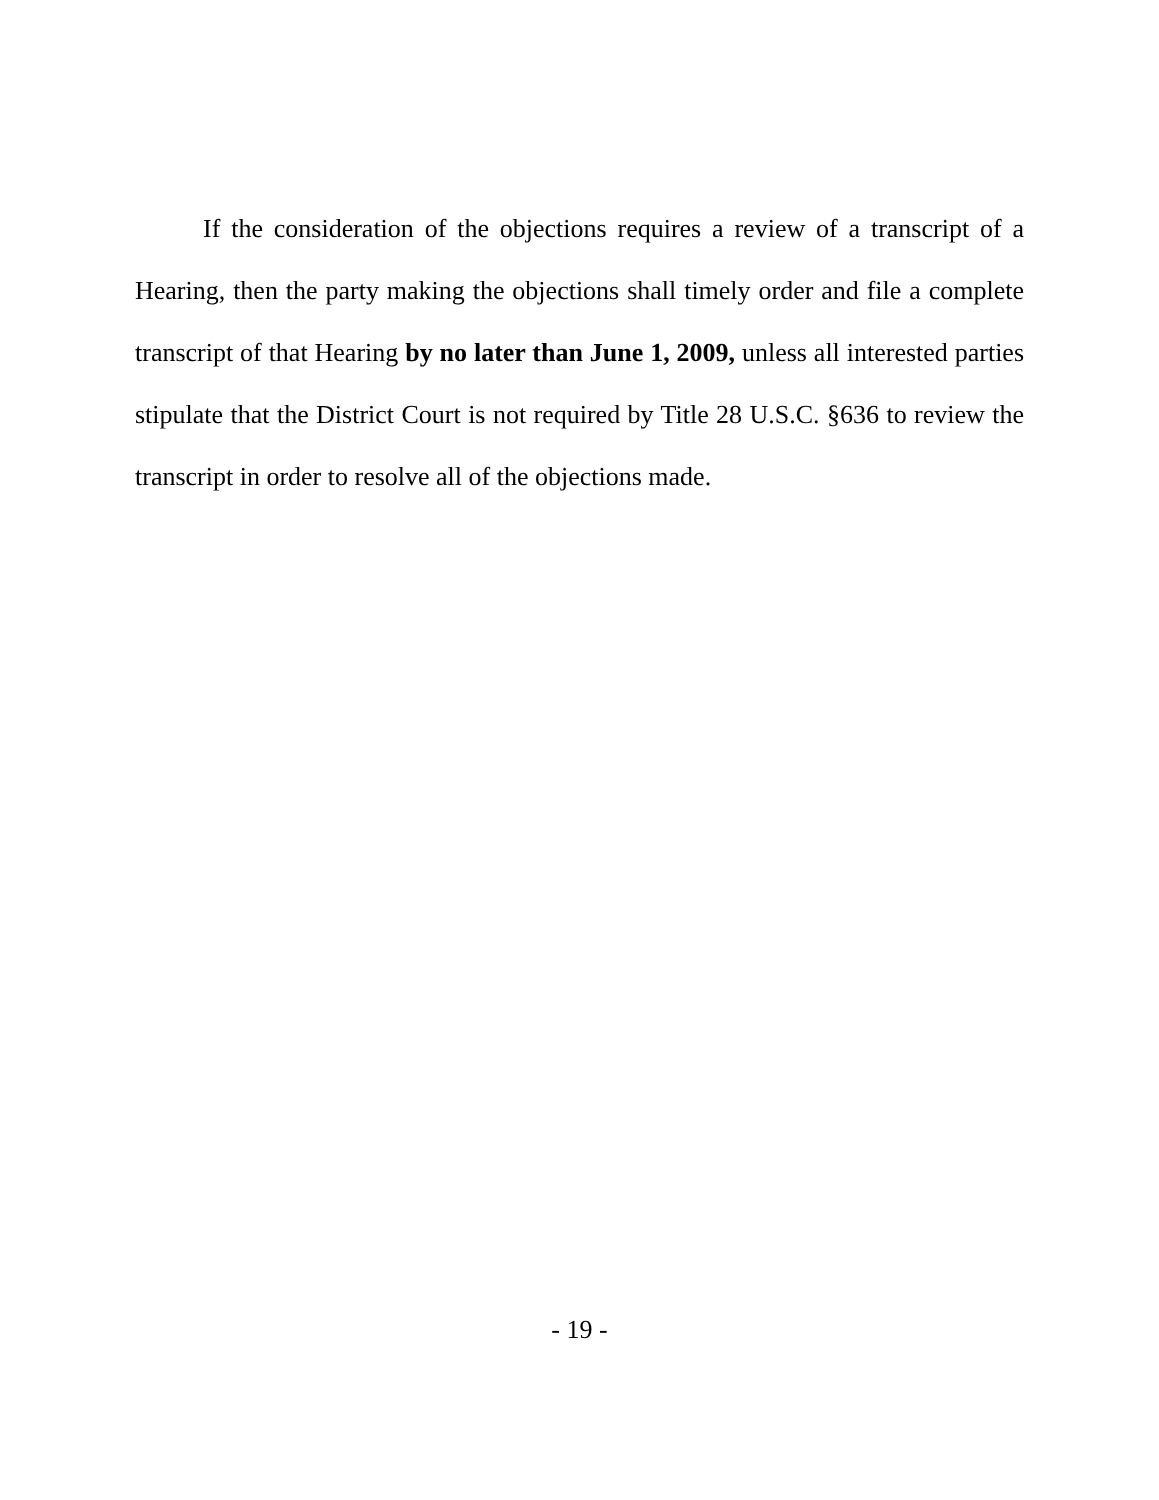If the consideration of the objections requires a review of a transcript of a Hearing, then the party making the objections shall timely order and file a complete transcript of that Hearing by no later than June 1, 2009, unless all interested parties stipulate that the District Court is not required by Title 28 U.S.C. §636 to review the transcript in order to resolve all of the objections made.
- 19 -